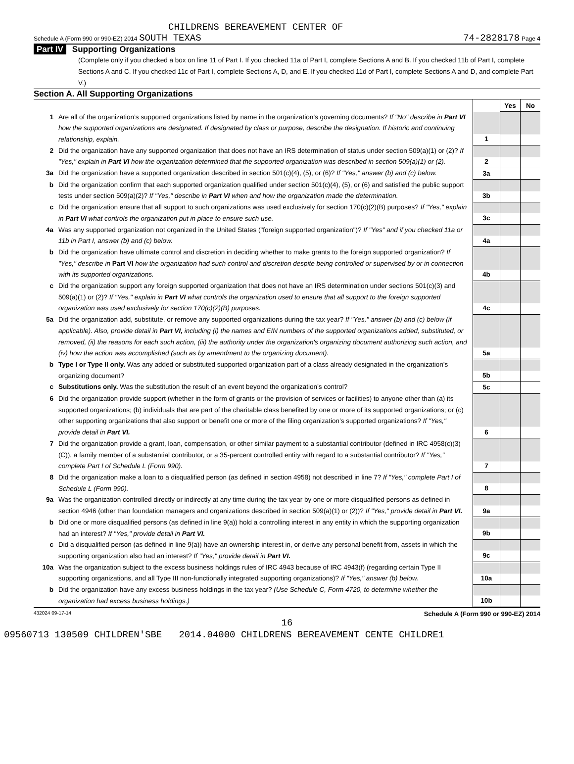CHILDRENS BEREAVEMENT CENTER OF
Schedule A (Form 990 or 990-EZ) 2014 SOUTH TEXAS
74-2828178 Page 4
Part IV Supporting Organizations
(Complete only if you checked a box on line 11 of Part I. If you checked 11a of Part I, complete Sections A and B. If you checked 11b of Part I, complete Sections A and C. If you checked 11c of Part I, complete Sections A, D, and E. If you checked 11d of Part I, complete Sections A and D, and complete Part V.)
Section A. All Supporting Organizations
| | | | Yes | No |
| 1 | Are all of the organization’s supported organizations listed by name in the organization’s governing documents? If "No" describe in Part VI how the supported organizations are designated. If designated by class or purpose, describe the designation. If historic and continuing relationship, explain. | 1 | | |
| 2 | Did the organization have any supported organization that does not have an IRS determination of status under section 509(a)(1) or (2)? If "Yes," explain in Part VI how the organization determined that the supported organization was described in section 509(a)(1) or (2). | 2 | | |
| 3a | Did the organization have a supported organization described in section 501(c)(4), (5), or (6)? If "Yes," answer (b) and (c) below. | 3a | | |
| b | Did the organization confirm that each supported organization qualified under section 501(c)(4), (5), or (6) and satisfied the public support tests under section 509(a)(2)? If "Yes," describe in Part VI when and how the organization made the determination. | 3b | | |
| c | Did the organization ensure that all support to such organizations was used exclusively for section 170(c)(2)(B) purposes? If "Yes," explain in Part VI what controls the organization put in place to ensure such use. | 3c | | |
| 4a | Was any supported organization not organized in the United States ("foreign supported organization")? If "Yes" and if you checked 11a or 11b in Part I, answer (b) and (c) below. | 4a | | |
| b | Did the organization have ultimate control and discretion in deciding whether to make grants to the foreign supported organization? If "Yes," describe in Part VI how the organization had such control and discretion despite being controlled or supervised by or in connection with its supported organizations. | 4b | | |
| c | Did the organization support any foreign supported organization that does not have an IRS determination under sections 501(c)(3) and 509(a)(1) or (2)? If "Yes," explain in Part VI what controls the organization used to ensure that all support to the foreign supported organization was used exclusively for section 170(c)(2)(B) purposes. | 4c | | |
| 5a | Did the organization add, substitute, or remove any supported organizations during the tax year? If "Yes," answer (b) and (c) below (if applicable). Also, provide detail in Part VI, including (i) the names and EIN numbers of the supported organizations added, substituted, or removed, (ii) the reasons for each such action, (iii) the authority under the organization's organizing document authorizing such action, and (iv) how the action was accomplished (such as by amendment to the organizing document). | 5a | | |
| b | Type I or Type II only. Was any added or substituted supported organization part of a class already designated in the organization’s organizing document? | 5b | | |
| c | Substitutions only. Was the substitution the result of an event beyond the organization’s control? | 5c | | |
| 6 | Did the organization provide support (whether in the form of grants or the provision of services or facilities) to anyone other than (a) its supported organizations; (b) individuals that are part of the charitable class benefited by one or more of its supported organizations; or (c) other supporting organizations that also support or benefit one or more of the filing organization’s supported organizations? If "Yes," provide detail in Part VI. | 6 | | |
| 7 | Did the organization provide a grant, loan, compensation, or other similar payment to a substantial contributor (defined in IRC 4958(c)(3)(C)), a family member of a substantial contributor, or a 35-percent controlled entity with regard to a substantial contributor? If "Yes," complete Part I of Schedule L (Form 990). | 7 | | |
| 8 | Did the organization make a loan to a disqualified person (as defined in section 4958) not described in line 7? If "Yes," complete Part I of Schedule L (Form 990). | 8 | | |
| 9a | Was the organization controlled directly or indirectly at any time during the tax year by one or more disqualified persons as defined in section 4946 (other than foundation managers and organizations described in section 509(a)(1) or (2))? If "Yes," provide detail in Part VI. | 9a | | |
| b | Did one or more disqualified persons (as defined in line 9(a)) hold a controlling interest in any entity in which the supporting organization had an interest? If "Yes," provide detail in Part VI. | 9b | | |
| c | Did a disqualified person (as defined in line 9(a)) have an ownership interest in, or derive any personal benefit from, assets in which the supporting organization also had an interest? If "Yes," provide detail in Part VI. | 9c | | |
| 10a | Was the organization subject to the excess business holdings rules of IRC 4943 because of IRC 4943(f) (regarding certain Type II supporting organizations, and all Type III non-functionally integrated supporting organizations)? If "Yes," answer (b) below. | 10a | | |
| b | Did the organization have any excess business holdings in the tax year? (Use Schedule C, Form 4720, to determine whether the organization had excess business holdings.) | 10b | | |
432024 09-17-14 Schedule A (Form 990 or 990-EZ) 2014
16
09560713 130509 CHILDREN'SBE 2014.04000 CHILDRENS BEREAVEMENT CENTE CHILDRE1